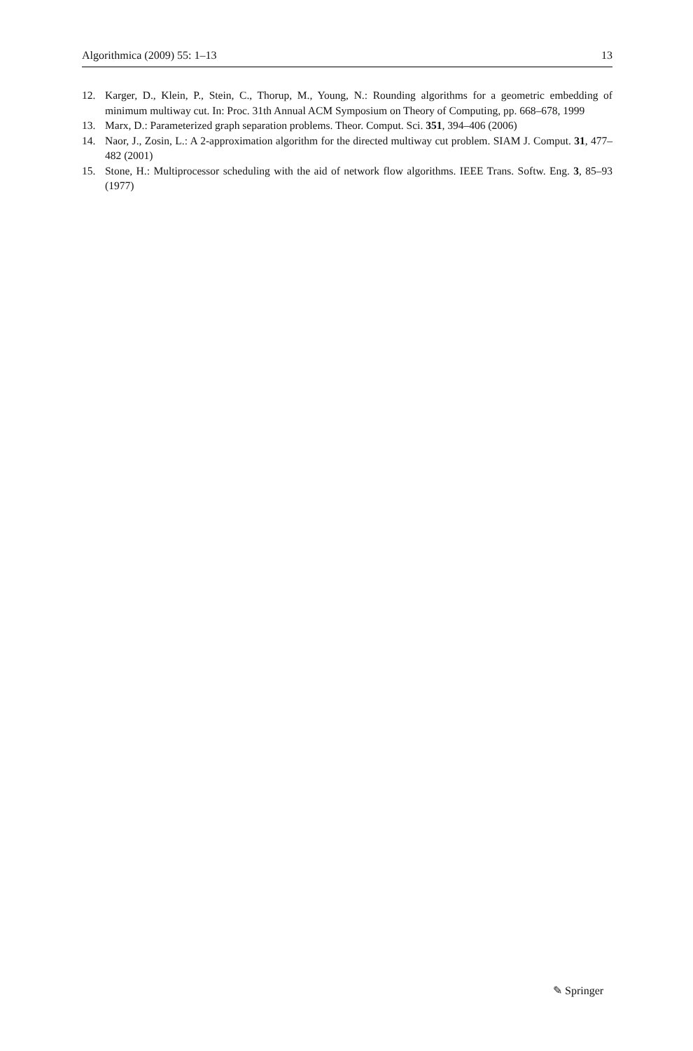Algorithmica (2009) 55: 1–13 13
12. Karger, D., Klein, P., Stein, C., Thorup, M., Young, N.: Rounding algorithms for a geometric embedding of minimum multiway cut. In: Proc. 31th Annual ACM Symposium on Theory of Computing, pp. 668–678, 1999
13. Marx, D.: Parameterized graph separation problems. Theor. Comput. Sci. 351, 394–406 (2006)
14. Naor, J., Zosin, L.: A 2-approximation algorithm for the directed multiway cut problem. SIAM J. Comput. 31, 477–482 (2001)
15. Stone, H.: Multiprocessor scheduling with the aid of network flow algorithms. IEEE Trans. Softw. Eng. 3, 85–93 (1977)
✎ Springer